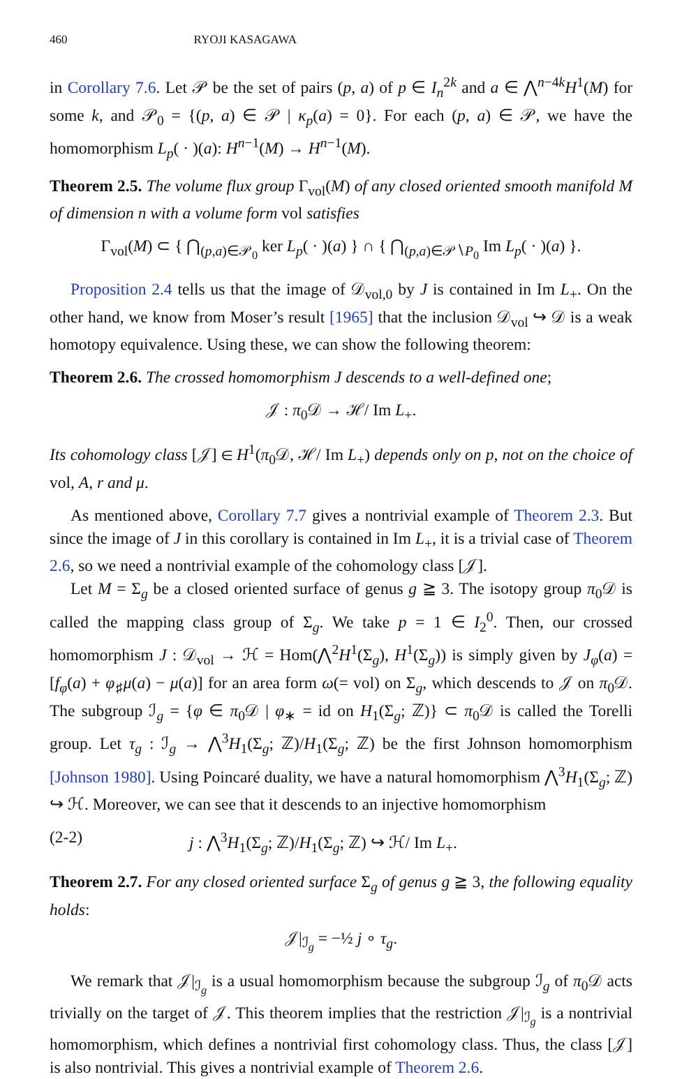460 RYOJI KASAGAWA
in Corollary 7.6. Let 𝒫 be the set of pairs (p, a) of p ∈ I<sub>n</sub><sup>2k</sup> and a ∈ ⋀<sup>n−4k</sup>H<sup>1</sup>(M) for some k, and 𝒫<sub>0</sub> = {(p, a) ∈ 𝒫 | κ<sub>p</sub>(a) = 0}. For each (p, a) ∈ 𝒫, we have the homomorphism L<sub>p</sub>( · )(a): H<sup>n−1</sup>(M) → H<sup>n−1</sup>(M).
Theorem 2.5. The volume flux group Γ<sub>vol</sub>(M) of any closed oriented smooth manifold M of dimension n with a volume form vol satisfies
Γ<sub>vol</sub>(M) ⊂ { ⋂<sub>(p,a)∈𝒫<sub>0</sub></sub> ker L<sub>p</sub>( · )(a) } ∩ { ⋂<sub>(p,a)∈𝒫∖P<sub>0</sub></sub> Im L<sub>p</sub>( · )(a) }.
Proposition 2.4 tells us that the image of 𝒟<sub>vol,0</sub> by J is contained in Im L<sub>+</sub>. On the other hand, we know from Moser’s result [1965] that the inclusion 𝒟<sub>vol</sub> ↪ 𝒟 is a weak homotopy equivalence. Using these, we can show the following theorem:
Theorem 2.6. The crossed homomorphism J descends to a well-defined one;
𝒥 : π<sub>0</sub>𝒟 → ℋ/ Im L<sub>+</sub>.
Its cohomology class [𝒥] ∈ H<sup>1</sup>(π<sub>0</sub>𝒟, ℋ/ Im L<sub>+</sub>) depends only on p, not on the choice of vol, A, r and μ.
As mentioned above, Corollary 7.7 gives a nontrivial example of Theorem 2.3. But since the image of J in this corollary is contained in Im L<sub>+</sub>, it is a trivial case of Theorem 2.6, so we need a nontrivial example of the cohomology class [𝒥].
Let M = Σ<sub>g</sub> be a closed oriented surface of genus g ≧ 3. The isotopy group π<sub>0</sub>𝒟 is called the mapping class group of Σ<sub>g</sub>. We take p = 1 ∈ I<sub>2</sub><sup>0</sup>. Then, our crossed homomorphism J : 𝒟<sub>vol</sub> → ℋ = Hom(⋀<sup>2</sup>H<sup>1</sup>(Σ<sub>g</sub>), H<sup>1</sup>(Σ<sub>g</sub>)) is simply given by J<sub>φ</sub>(a) = [f<sub>φ</sub>(a) + φ<sub>♯</sub>μ(a) − μ(a)] for an area form ω(= vol) on Σ<sub>g</sub>, which descends to 𝒥 on π<sub>0</sub>𝒟. The subgroup ℐ<sub>g</sub> = {φ ∈ π<sub>0</sub>𝒟 | φ<sub>∗</sub> = id on H<sub>1</sub>(Σ<sub>g</sub>; ℤ)} ⊂ π<sub>0</sub>𝒟 is called the Torelli group. Let τ<sub>g</sub> : ℐ<sub>g</sub> → ⋀<sup>3</sup>H<sub>1</sub>(Σ<sub>g</sub>; ℤ)/H<sub>1</sub>(Σ<sub>g</sub>; ℤ) be the first Johnson homomorphism [Johnson 1980]. Using Poincaré duality, we have a natural homomorphism ⋀<sup>3</sup>H<sub>1</sub>(Σ<sub>g</sub>; ℤ) ↪ ℋ. Moreover, we can see that it descends to an injective homomorphism
(2-2) j : ⋀<sup>3</sup>H<sub>1</sub>(Σ<sub>g</sub>; ℤ)/H<sub>1</sub>(Σ<sub>g</sub>; ℤ) ↪ ℋ/ Im L<sub>+</sub>.
Theorem 2.7. For any closed oriented surface Σ<sub>g</sub> of genus g ≧ 3, the following equality holds:
𝒥|<sub>ℐ<sub>g</sub></sub> = −½ j ∘ τ<sub>g</sub>.
We remark that 𝒥|<sub>ℐ<sub>g</sub></sub> is a usual homomorphism because the subgroup ℐ<sub>g</sub> of π<sub>0</sub>𝒟 acts trivially on the target of 𝒥. This theorem implies that the restriction 𝒥|<sub>ℐ<sub>g</sub></sub> is a nontrivial homomorphism, which defines a nontrivial first cohomology class. Thus, the class [𝒥] is also nontrivial. This gives a nontrivial example of Theorem 2.6.